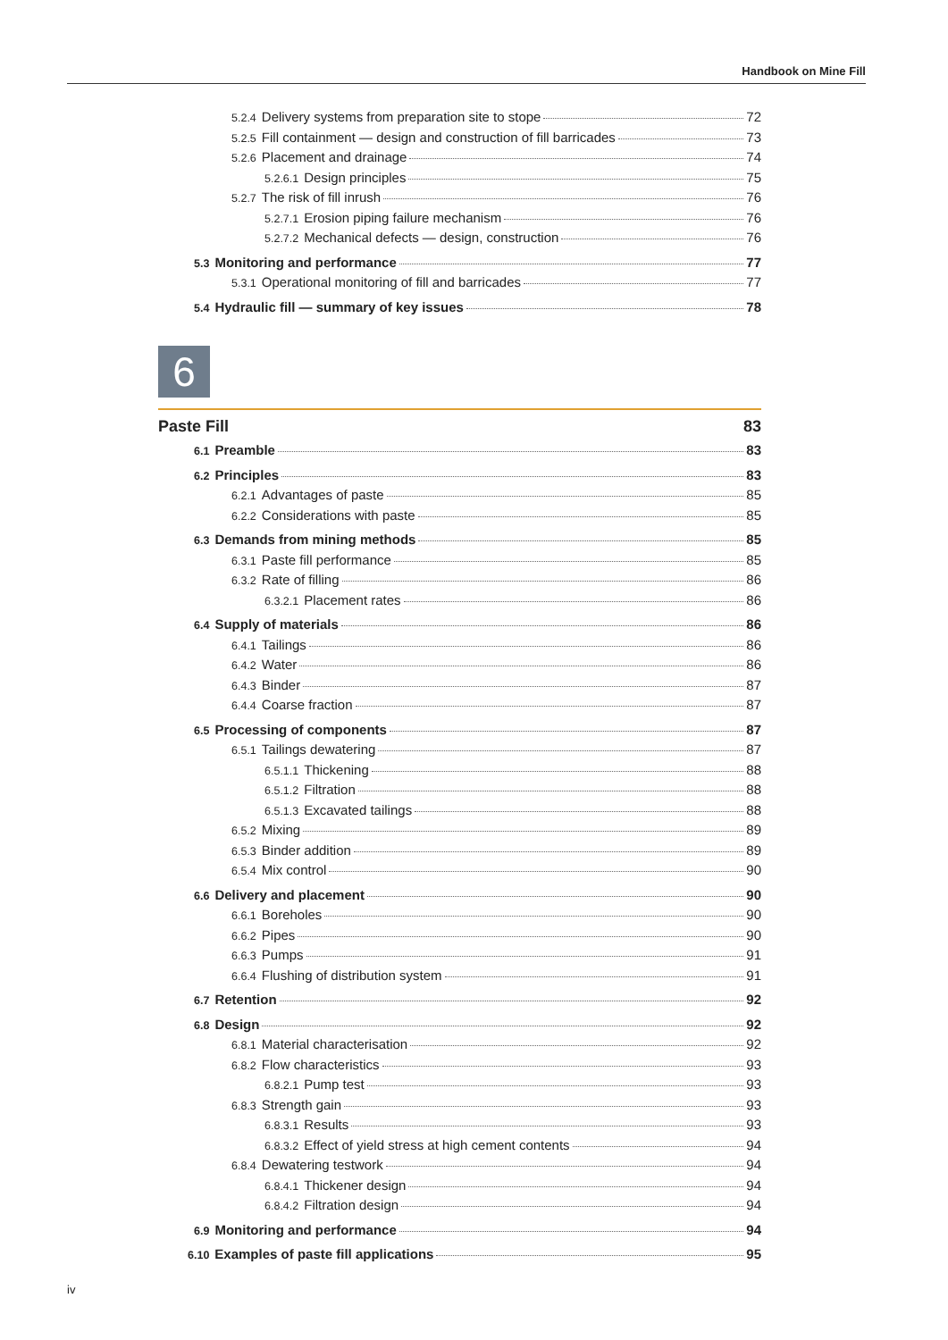Handbook on Mine Fill
5.2.4 Delivery systems from preparation site to stope 72
5.2.5 Fill containment — design and construction of fill barricades 73
5.2.6 Placement and drainage 74
5.2.6.1 Design principles 75
5.2.7 The risk of fill inrush 76
5.2.7.1 Erosion piping failure mechanism 76
5.2.7.2 Mechanical defects — design, construction 76
5.3 Monitoring and performance 77
5.3.1 Operational monitoring of fill and barricades 77
5.4 Hydraulic fill — summary of key issues 78
6
Paste Fill 83
6.1 Preamble 83
6.2 Principles 83
6.2.1 Advantages of paste 85
6.2.2 Considerations with paste 85
6.3 Demands from mining methods 85
6.3.1 Paste fill performance 85
6.3.2 Rate of filling 86
6.3.2.1 Placement rates 86
6.4 Supply of materials 86
6.4.1 Tailings 86
6.4.2 Water 86
6.4.3 Binder 87
6.4.4 Coarse fraction 87
6.5 Processing of components 87
6.5.1 Tailings dewatering 87
6.5.1.1 Thickening 88
6.5.1.2 Filtration 88
6.5.1.3 Excavated tailings 88
6.5.2 Mixing 89
6.5.3 Binder addition 89
6.5.4 Mix control 90
6.6 Delivery and placement 90
6.6.1 Boreholes 90
6.6.2 Pipes 90
6.6.3 Pumps 91
6.6.4 Flushing of distribution system 91
6.7 Retention 92
6.8 Design 92
6.8.1 Material characterisation 92
6.8.2 Flow characteristics 93
6.8.2.1 Pump test 93
6.8.3 Strength gain 93
6.8.3.1 Results 93
6.8.3.2 Effect of yield stress at high cement contents 94
6.8.4 Dewatering testwork 94
6.8.4.1 Thickener design 94
6.8.4.2 Filtration design 94
6.9 Monitoring and performance 94
6.10 Examples of paste fill applications 95
iv